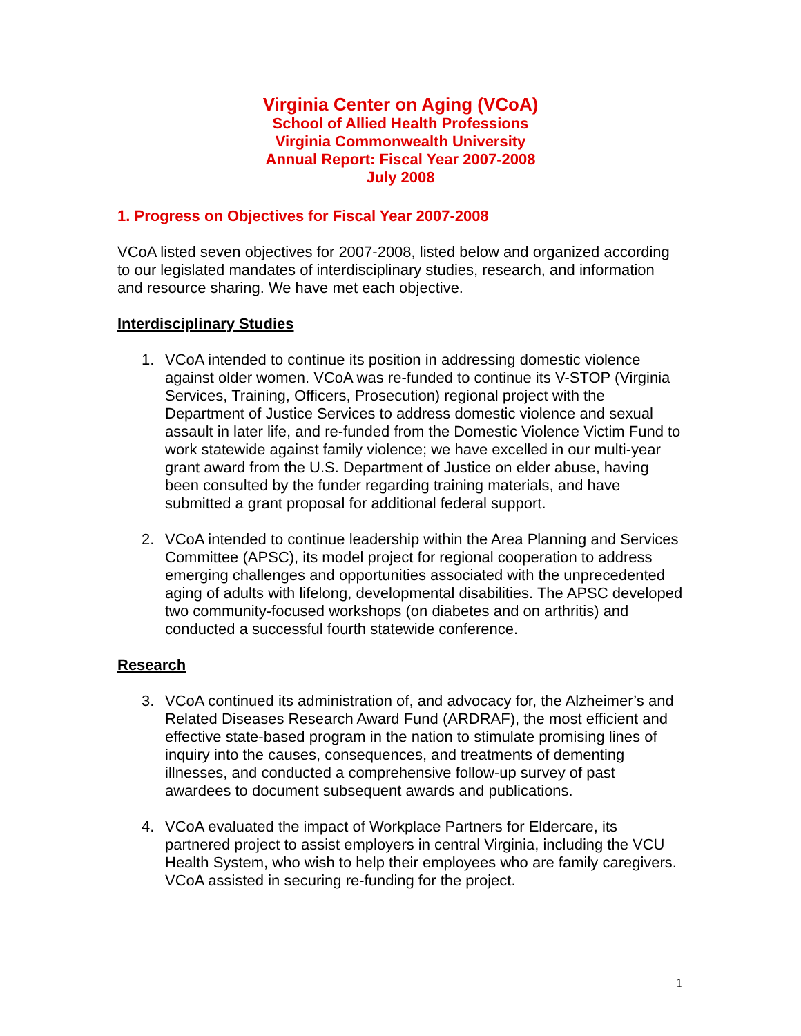Virginia Center on Aging (VCoA)
School of Allied Health Professions
Virginia Commonwealth University
Annual Report: Fiscal Year 2007-2008
July 2008
1. Progress on Objectives for Fiscal Year 2007-2008
VCoA listed seven objectives for 2007-2008, listed below and organized according to our legislated mandates of interdisciplinary studies, research, and information and resource sharing. We have met each objective.
Interdisciplinary Studies
1. VCoA intended to continue its position in addressing domestic violence against older women. VCoA was re-funded to continue its V-STOP (Virginia Services, Training, Officers, Prosecution) regional project with the Department of Justice Services to address domestic violence and sexual assault in later life, and re-funded from the Domestic Violence Victim Fund to work statewide against family violence; we have excelled in our multi-year grant award from the U.S. Department of Justice on elder abuse, having been consulted by the funder regarding training materials, and have submitted a grant proposal for additional federal support.
2. VCoA intended to continue leadership within the Area Planning and Services Committee (APSC), its model project for regional cooperation to address emerging challenges and opportunities associated with the unprecedented aging of adults with lifelong, developmental disabilities. The APSC developed two community-focused workshops (on diabetes and on arthritis) and conducted a successful fourth statewide conference.
Research
3. VCoA continued its administration of, and advocacy for, the Alzheimer’s and Related Diseases Research Award Fund (ARDRAF), the most efficient and effective state-based program in the nation to stimulate promising lines of inquiry into the causes, consequences, and treatments of dementing illnesses, and conducted a comprehensive follow-up survey of past awardees to document subsequent awards and publications.
4. VCoA evaluated the impact of Workplace Partners for Eldercare, its partnered project to assist employers in central Virginia, including the VCU Health System, who wish to help their employees who are family caregivers. VCoA assisted in securing re-funding for the project.
1